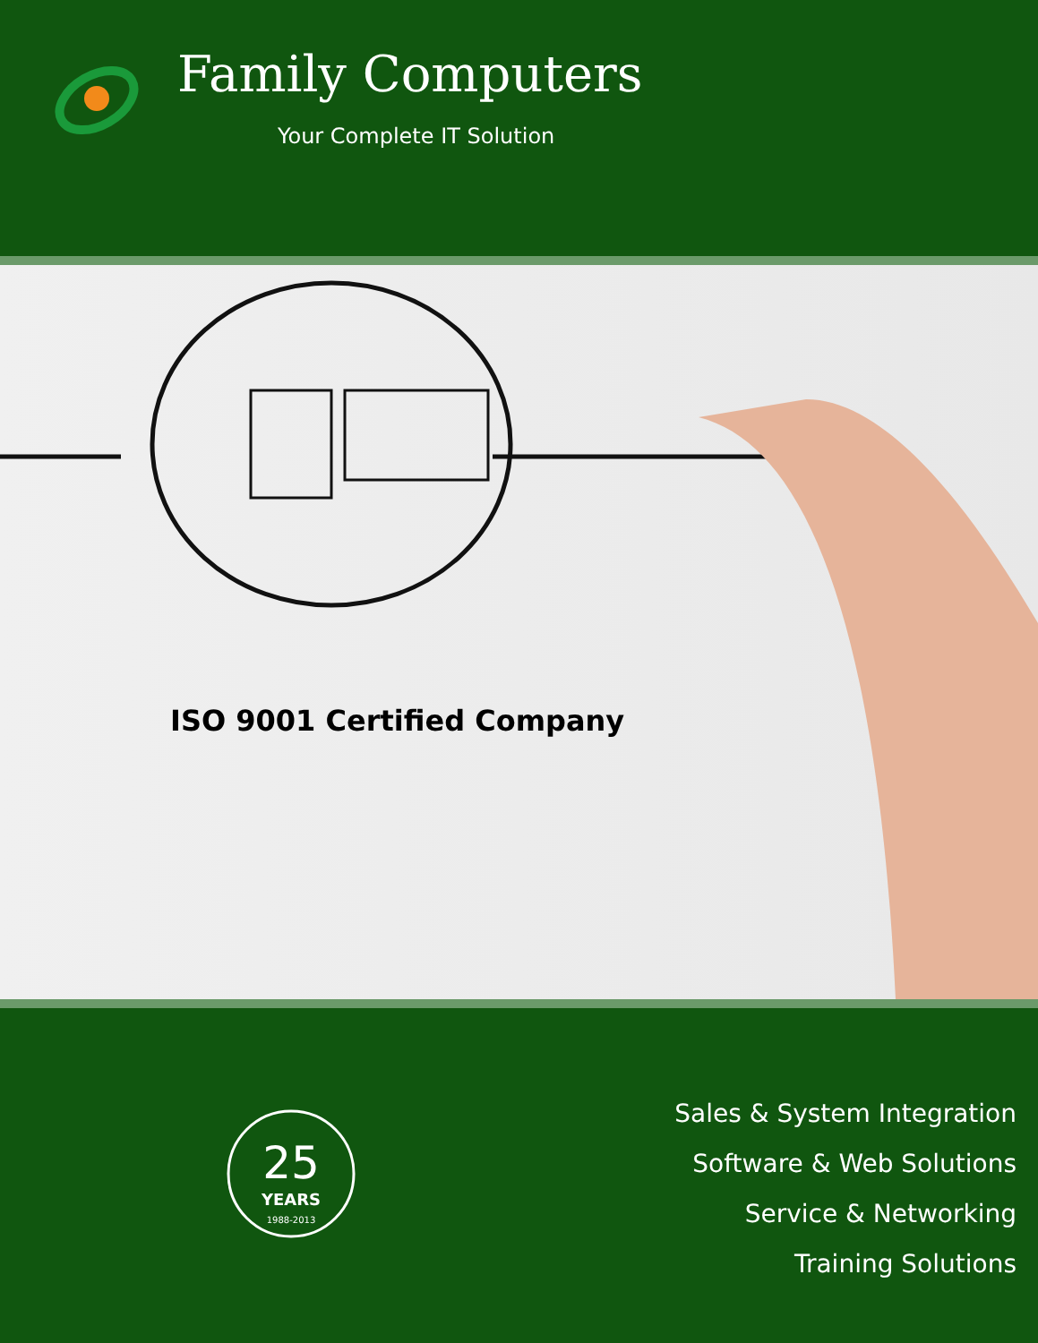Family Computers
Your Complete IT Solution
ISO 9001 Certified Company
25
YEARS
1988-2013
Sales & System Integration
Software & Web Solutions
Service & Networking
Training Solutions